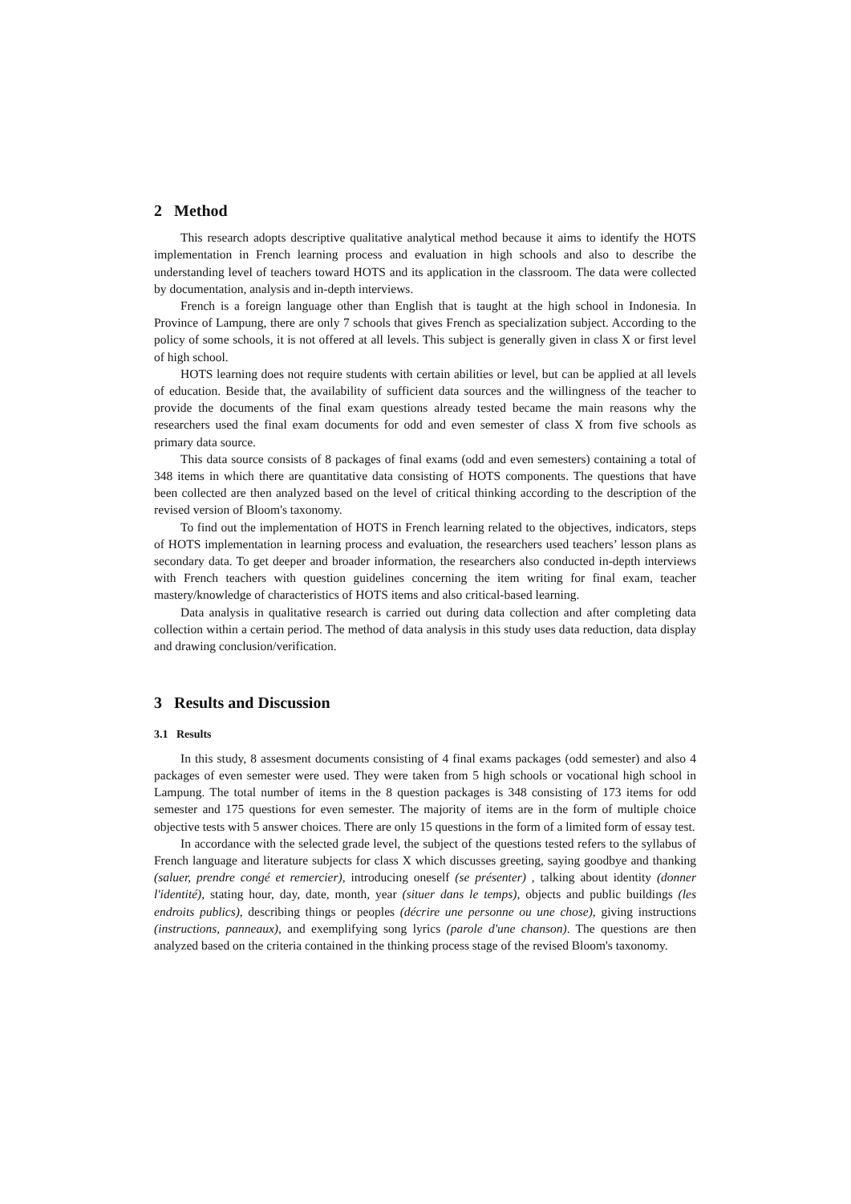2 Method
This research adopts descriptive qualitative analytical method because it aims to identify the HOTS implementation in French learning process and evaluation in high schools and also to describe the understanding level of teachers toward HOTS and its application in the classroom. The data were collected by documentation, analysis and in-depth interviews.
French is a foreign language other than English that is taught at the high school in Indonesia. In Province of Lampung, there are only 7 schools that gives French as specialization subject. According to the policy of some schools, it is not offered at all levels. This subject is generally given in class X or first level of high school.
HOTS learning does not require students with certain abilities or level, but can be applied at all levels of education. Beside that, the availability of sufficient data sources and the willingness of the teacher to provide the documents of the final exam questions already tested became the main reasons why the researchers used the final exam documents for odd and even semester of class X from five schools as primary data source.
This data source consists of 8 packages of final exams (odd and even semesters) containing a total of 348 items in which there are quantitative data consisting of HOTS components. The questions that have been collected are then analyzed based on the level of critical thinking according to the description of the revised version of Bloom's taxonomy.
To find out the implementation of HOTS in French learning related to the objectives, indicators, steps of HOTS implementation in learning process and evaluation, the researchers used teachers’ lesson plans as secondary data. To get deeper and broader information, the researchers also conducted in-depth interviews with French teachers with question guidelines concerning the item writing for final exam, teacher mastery/knowledge of characteristics of HOTS items and also critical-based learning.
Data analysis in qualitative research is carried out during data collection and after completing data collection within a certain period. The method of data analysis in this study uses data reduction, data display and drawing conclusion/verification.
3 Results and Discussion
3.1 Results
In this study, 8 assesment documents consisting of 4 final exams packages (odd semester) and also 4 packages of even semester were used. They were taken from 5 high schools or vocational high school in Lampung. The total number of items in the 8 question packages is 348 consisting of 173 items for odd semester and 175 questions for even semester. The majority of items are in the form of multiple choice objective tests with 5 answer choices. There are only 15 questions in the form of a limited form of essay test.
In accordance with the selected grade level, the subject of the questions tested refers to the syllabus of French language and literature subjects for class X which discusses greeting, saying goodbye and thanking (saluer, prendre congé et remercier), introducing oneself (se présenter) , talking about identity (donner l'identité), stating hour, day, date, month, year (situer dans le temps), objects and public buildings (les endroits publics), describing things or peoples (décrire une personne ou une chose), giving instructions (instructions, panneaux), and exemplifying song lyrics (parole d'une chanson). The questions are then analyzed based on the criteria contained in the thinking process stage of the revised Bloom's taxonomy.